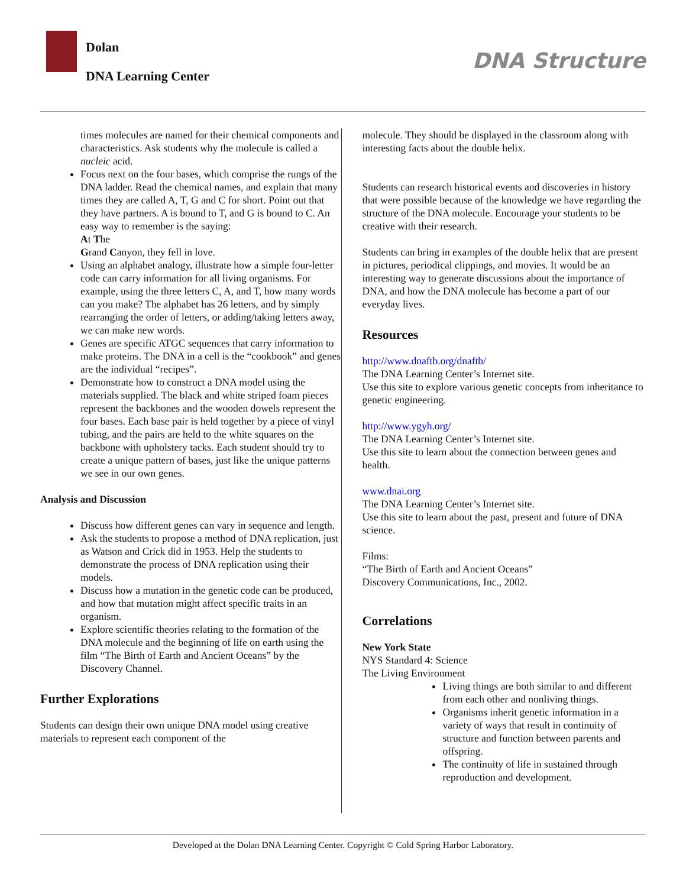Dolan
DNA Learning Center
DNA Structure
times molecules are named for their chemical components and characteristics. Ask students why the molecule is called a nucleic acid.
Focus next on the four bases, which comprise the rungs of the DNA ladder. Read the chemical names, and explain that many times they are called A, T, G and C for short. Point out that they have partners. A is bound to T, and G is bound to C. An easy way to remember is the saying:
At The
Grand Canyon, they fell in love.
Using an alphabet analogy, illustrate how a simple four-letter code can carry information for all living organisms. For example, using the three letters C, A, and T, how many words can you make? The alphabet has 26 letters, and by simply rearranging the order of letters, or adding/taking letters away, we can make new words.
Genes are specific ATGC sequences that carry information to make proteins. The DNA in a cell is the “cookbook” and genes are the individual “recipes”.
Demonstrate how to construct a DNA model using the materials supplied. The black and white striped foam pieces represent the backbones and the wooden dowels represent the four bases. Each base pair is held together by a piece of vinyl tubing, and the pairs are held to the white squares on the backbone with upholstery tacks. Each student should try to create a unique pattern of bases, just like the unique patterns we see in our own genes.
Analysis and Discussion
Discuss how different genes can vary in sequence and length.
Ask the students to propose a method of DNA replication, just as Watson and Crick did in 1953. Help the students to demonstrate the process of DNA replication using their models.
Discuss how a mutation in the genetic code can be produced, and how that mutation might affect specific traits in an organism.
Explore scientific theories relating to the formation of the DNA molecule and the beginning of life on earth using the film “The Birth of Earth and Ancient Oceans” by the Discovery Channel.
Further Explorations
Students can design their own unique DNA model using creative materials to represent each component of the
molecule. They should be displayed in the classroom along with interesting facts about the double helix.
Students can research historical events and discoveries in history that were possible because of the knowledge we have regarding the structure of the DNA molecule. Encourage your students to be creative with their research.
Students can bring in examples of the double helix that are present in pictures, periodical clippings, and movies. It would be an interesting way to generate discussions about the importance of DNA, and how the DNA molecule has become a part of our everyday lives.
Resources
http://www.dnaftb.org/dnaftb/
The DNA Learning Center’s Internet site.
Use this site to explore various genetic concepts from inheritance to genetic engineering.
http://www.ygyh.org/
The DNA Learning Center’s Internet site.
Use this site to learn about the connection between genes and health.
www.dnai.org
The DNA Learning Center’s Internet site.
Use this site to learn about the past, present and future of DNA science.
Films:
“The Birth of Earth and Ancient Oceans”
Discovery Communications, Inc., 2002.
Correlations
New York State
NYS Standard 4: Science
The Living Environment
Living things are both similar to and different from each other and nonliving things.
Organisms inherit genetic information in a variety of ways that result in continuity of structure and function between parents and offspring.
The continuity of life in sustained through reproduction and development.
Developed at the Dolan DNA Learning Center. Copyright © Cold Spring Harbor Laboratory.